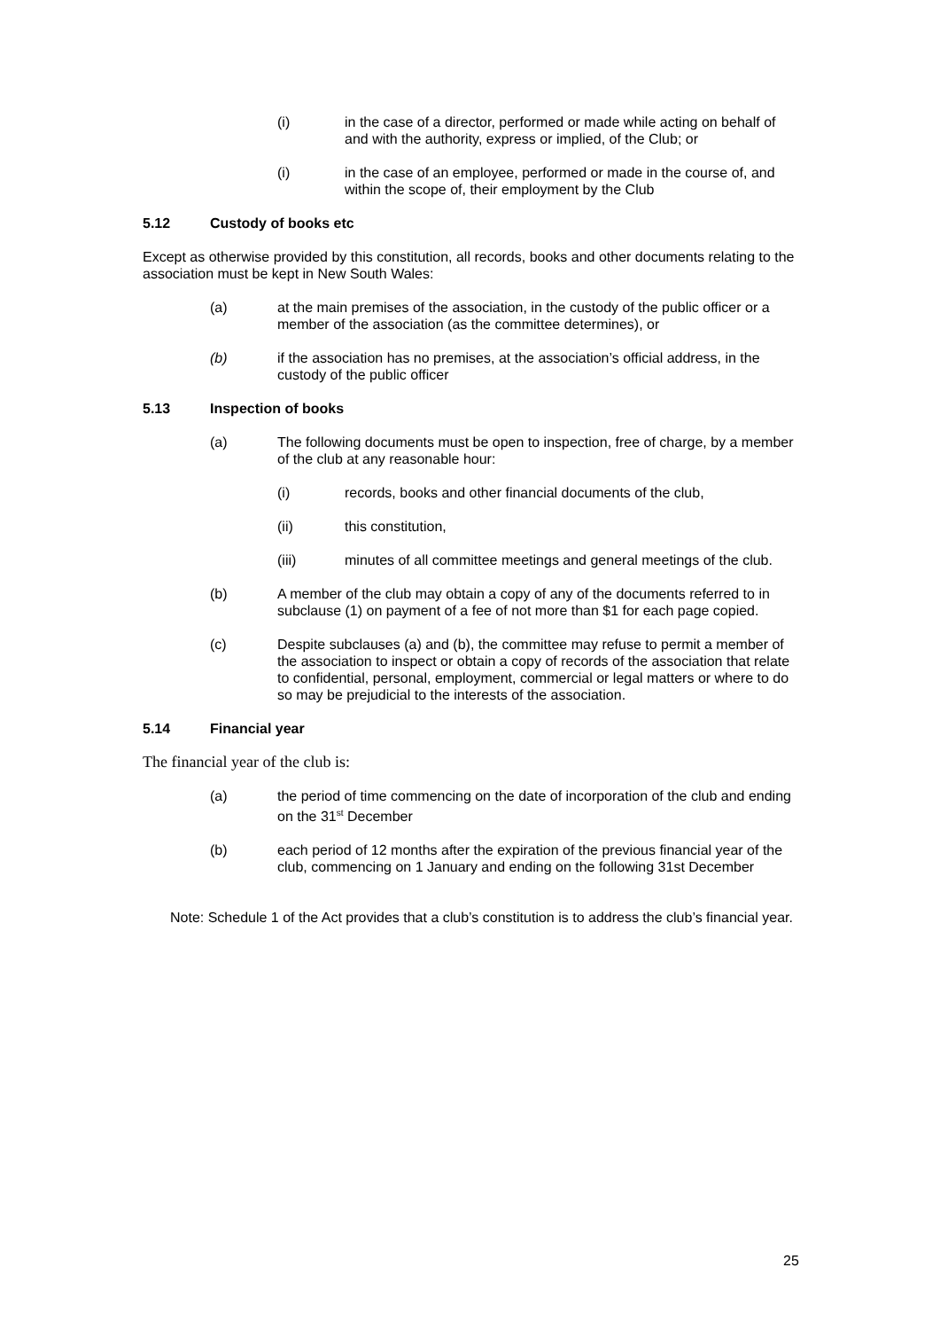(i) in the case of a director, performed or made while acting on behalf of and with the authority, express or implied, of the Club; or
(i) in the case of an employee, performed or made in the course of, and within the scope of, their employment by the Club
5.12 Custody of books etc
Except as otherwise provided by this constitution, all records, books and other documents relating to the association must be kept in New South Wales:
(a) at the main premises of the association, in the custody of the public officer or a member of the association (as the committee determines), or
(b) if the association has no premises, at the association’s official address, in the custody of the public officer
5.13 Inspection of books
(a) The following documents must be open to inspection, free of charge, by a member of the club at any reasonable hour:
(i) records, books and other financial documents of the club,
(ii) this constitution,
(iii) minutes of all committee meetings and general meetings of the club.
(b) A member of the club may obtain a copy of any of the documents referred to in subclause (1) on payment of a fee of not more than $1 for each page copied.
(c) Despite subclauses (a) and (b), the committee may refuse to permit a member of the association to inspect or obtain a copy of records of the association that relate to confidential, personal, employment, commercial or legal matters or where to do so may be prejudicial to the interests of the association.
5.14 Financial year
The financial year of the club is:
(a) the period of time commencing on the date of incorporation of the club and ending on the 31<sup>st</sup> December
(b) each period of 12 months after the expiration of the previous financial year of the club, commencing on 1 January and ending on the following 31st December
Note: Schedule 1 of the Act provides that a club’s constitution is to address the club’s financial year.
25